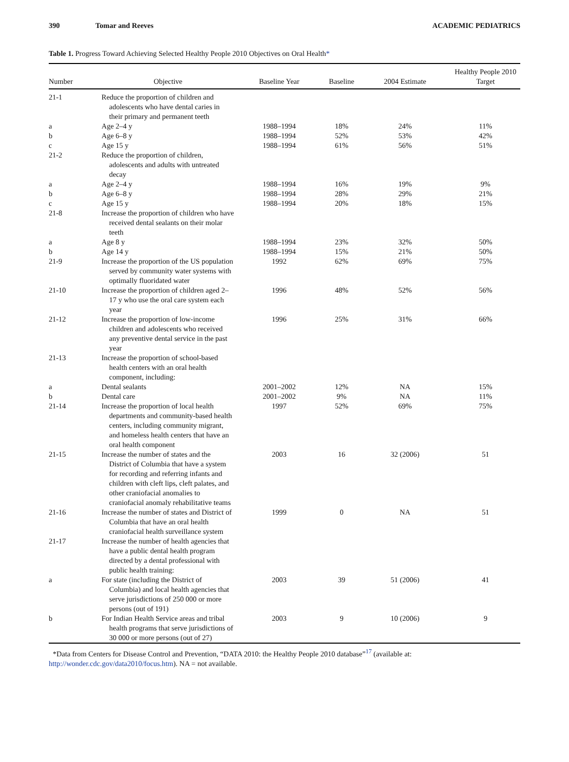390 Tomar and Reeves ACADEMIC PEDIATRICS
Table 1. Progress Toward Achieving Selected Healthy People 2010 Objectives on Oral Health*
| Number | Objective | Baseline Year | Baseline | 2004 Estimate | Healthy People 2010 Target |
| --- | --- | --- | --- | --- | --- |
| 21-1 | Reduce the proportion of children and adolescents who have dental caries in their primary and permanent teeth | | | | |
| a | Age 2–4 y | 1988–1994 | 18% | 24% | 11% |
| b | Age 6–8 y | 1988–1994 | 52% | 53% | 42% |
| c | Age 15 y | 1988–1994 | 61% | 56% | 51% |
| 21-2 | Reduce the proportion of children, adolescents and adults with untreated decay | | | | |
| a | Age 2–4 y | 1988–1994 | 16% | 19% | 9% |
| b | Age 6–8 y | 1988–1994 | 28% | 29% | 21% |
| c | Age 15 y | 1988–1994 | 20% | 18% | 15% |
| 21-8 | Increase the proportion of children who have received dental sealants on their molar teeth | | | | |
| a | Age 8 y | 1988–1994 | 23% | 32% | 50% |
| b | Age 14 y | 1988–1994 | 15% | 21% | 50% |
| 21-9 | Increase the proportion of the US population served by community water systems with optimally fluoridated water | 1992 | 62% | 69% | 75% |
| 21-10 | Increase the proportion of children aged 2–17 y who use the oral care system each year | 1996 | 48% | 52% | 56% |
| 21-12 | Increase the proportion of low-income children and adolescents who received any preventive dental service in the past year | 1996 | 25% | 31% | 66% |
| 21-13 | Increase the proportion of school-based health centers with an oral health component, including: | | | | |
| a | Dental sealants | 2001–2002 | 12% | NA | 15% |
| b | Dental care | 2001–2002 | 9% | NA | 11% |
| 21-14 | Increase the proportion of local health departments and community-based health centers, including community migrant, and homeless health centers that have an oral health component | 1997 | 52% | 69% | 75% |
| 21-15 | Increase the number of states and the District of Columbia that have a system for recording and referring infants and children with cleft lips, cleft palates, and other craniofacial anomalies to craniofacial anomaly rehabilitative teams | 2003 | 16 | 32 (2006) | 51 |
| 21-16 | Increase the number of states and District of Columbia that have an oral health craniofacial health surveillance system | 1999 | 0 | NA | 51 |
| 21-17 | Increase the number of health agencies that have a public dental health program directed by a dental professional with public health training: | | | | |
| a | For state (including the District of Columbia) and local health agencies that serve jurisdictions of 250 000 or more persons (out of 191) | 2003 | 39 | 51 (2006) | 41 |
| b | For Indian Health Service areas and tribal health programs that serve jurisdictions of 30 000 or more persons (out of 27) | 2003 | 9 | 10 (2006) | 9 |
*Data from Centers for Disease Control and Prevention, “DATA 2010: the Healthy People 2010 database”<sup>17</sup> (available at: http://wonder.cdc.gov/data2010/focus.htm). NA = not available.